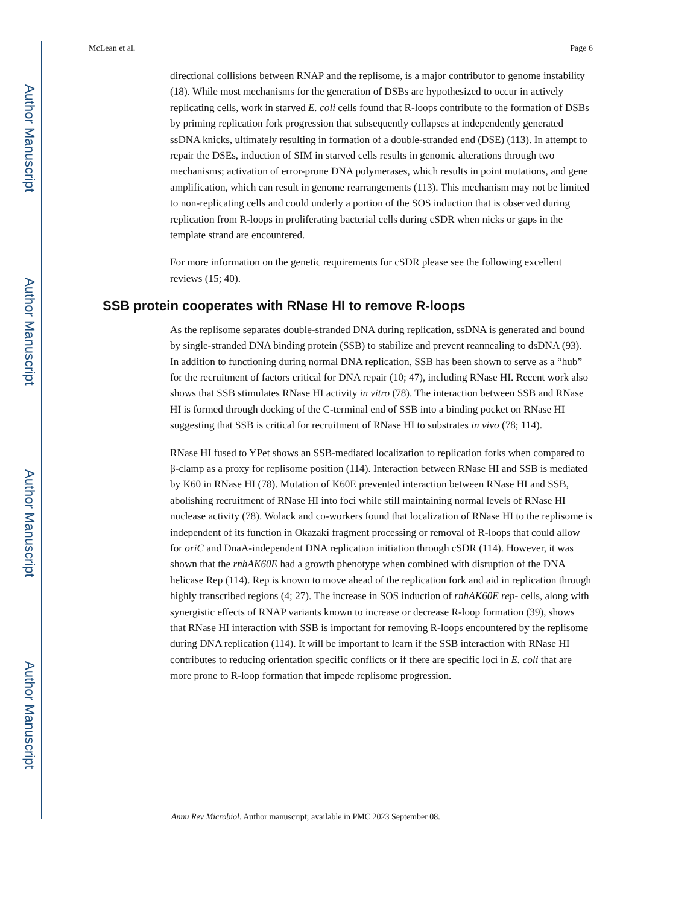Author Manuscript
Author Manuscript
Author Manuscript
Author Manuscript
McLean et al. Page 6
directional collisions between RNAP and the replisome, is a major contributor to genome instability (18). While most mechanisms for the generation of DSBs are hypothesized to occur in actively replicating cells, work in starved E. coli cells found that R-loops contribute to the formation of DSBs by priming replication fork progression that subsequently collapses at independently generated ssDNA knicks, ultimately resulting in formation of a double-stranded end (DSE) (113). In attempt to repair the DSEs, induction of SIM in starved cells results in genomic alterations through two mechanisms; activation of error-prone DNA polymerases, which results in point mutations, and gene amplification, which can result in genome rearrangements (113). This mechanism may not be limited to non-replicating cells and could underly a portion of the SOS induction that is observed during replication from R-loops in proliferating bacterial cells during cSDR when nicks or gaps in the template strand are encountered.
For more information on the genetic requirements for cSDR please see the following excellent reviews (15; 40).
SSB protein cooperates with RNase HI to remove R-loops
As the replisome separates double-stranded DNA during replication, ssDNA is generated and bound by single-stranded DNA binding protein (SSB) to stabilize and prevent reannealing to dsDNA (93). In addition to functioning during normal DNA replication, SSB has been shown to serve as a “hub” for the recruitment of factors critical for DNA repair (10; 47), including RNase HI. Recent work also shows that SSB stimulates RNase HI activity in vitro (78). The interaction between SSB and RNase HI is formed through docking of the C-terminal end of SSB into a binding pocket on RNase HI suggesting that SSB is critical for recruitment of RNase HI to substrates in vivo (78; 114).
RNase HI fused to YPet shows an SSB-mediated localization to replication forks when compared to β-clamp as a proxy for replisome position (114). Interaction between RNase HI and SSB is mediated by K60 in RNase HI (78). Mutation of K60E prevented interaction between RNase HI and SSB, abolishing recruitment of RNase HI into foci while still maintaining normal levels of RNase HI nuclease activity (78). Wolack and co-workers found that localization of RNase HI to the replisome is independent of its function in Okazaki fragment processing or removal of R-loops that could allow for oriC and DnaA-independent DNA replication initiation through cSDR (114). However, it was shown that the rnhAK60E had a growth phenotype when combined with disruption of the DNA helicase Rep (114). Rep is known to move ahead of the replication fork and aid in replication through highly transcribed regions (4; 27). The increase in SOS induction of rnhAK60E rep- cells, along with synergistic effects of RNAP variants known to increase or decrease R-loop formation (39), shows that RNase HI interaction with SSB is important for removing R-loops encountered by the replisome during DNA replication (114). It will be important to learn if the SSB interaction with RNase HI contributes to reducing orientation specific conflicts or if there are specific loci in E. coli that are more prone to R-loop formation that impede replisome progression.
Annu Rev Microbiol. Author manuscript; available in PMC 2023 September 08.